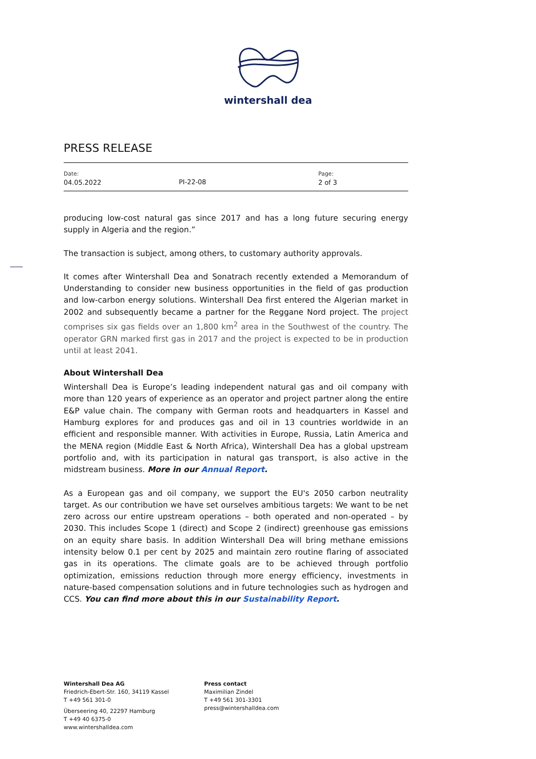wintershall dea
PRESS RELEASE
Date:
04.05.2022
PI-22-08
Page:
2 of 3
producing low-cost natural gas since 2017 and has a long future securing energy supply in Algeria and the region.”
The transaction is subject, among others, to customary authority approvals.
It comes after Wintershall Dea and Sonatrach recently extended a Memorandum of Understanding to consider new business opportunities in the field of gas production and low-carbon energy solutions. Wintershall Dea first entered the Algerian market in 2002 and subsequently became a partner for the Reggane Nord project. The project comprises six gas fields over an 1,800 km<sup>2</sup> area in the Southwest of the country. The operator GRN marked first gas in 2017 and the project is expected to be in production until at least 2041.
About Wintershall Dea
Wintershall Dea is Europe’s leading independent natural gas and oil company with more than 120 years of experience as an operator and project partner along the entire E&P value chain. The company with German roots and headquarters in Kassel and Hamburg explores for and produces gas and oil in 13 countries worldwide in an efficient and responsible manner. With activities in Europe, Russia, Latin America and the MENA region (Middle East & North Africa), Wintershall Dea has a global upstream portfolio and, with its participation in natural gas transport, is also active in the midstream business. More in our Annual Report.
As a European gas and oil company, we support the EU's 2050 carbon neutrality target. As our contribution we have set ourselves ambitious targets: We want to be net zero across our entire upstream operations – both operated and non-operated – by 2030. This includes Scope 1 (direct) and Scope 2 (indirect) greenhouse gas emissions on an equity share basis. In addition Wintershall Dea will bring methane emissions intensity below 0.1 per cent by 2025 and maintain zero routine flaring of associated gas in its operations. The climate goals are to be achieved through portfolio optimization, emissions reduction through more energy efficiency, investments in nature-based compensation solutions and in future technologies such as hydrogen and CCS. You can find more about this in our Sustainability Report.
Wintershall Dea AG
Friedrich-Ebert-Str. 160, 34119 Kassel
T +49 561 301-0
Überseering 40, 22297 Hamburg
T +49 40 6375-0
www.wintershalldea.com
Press contact
Maximilian Zindel
T +49 561 301-3301
press@wintershalldea.com